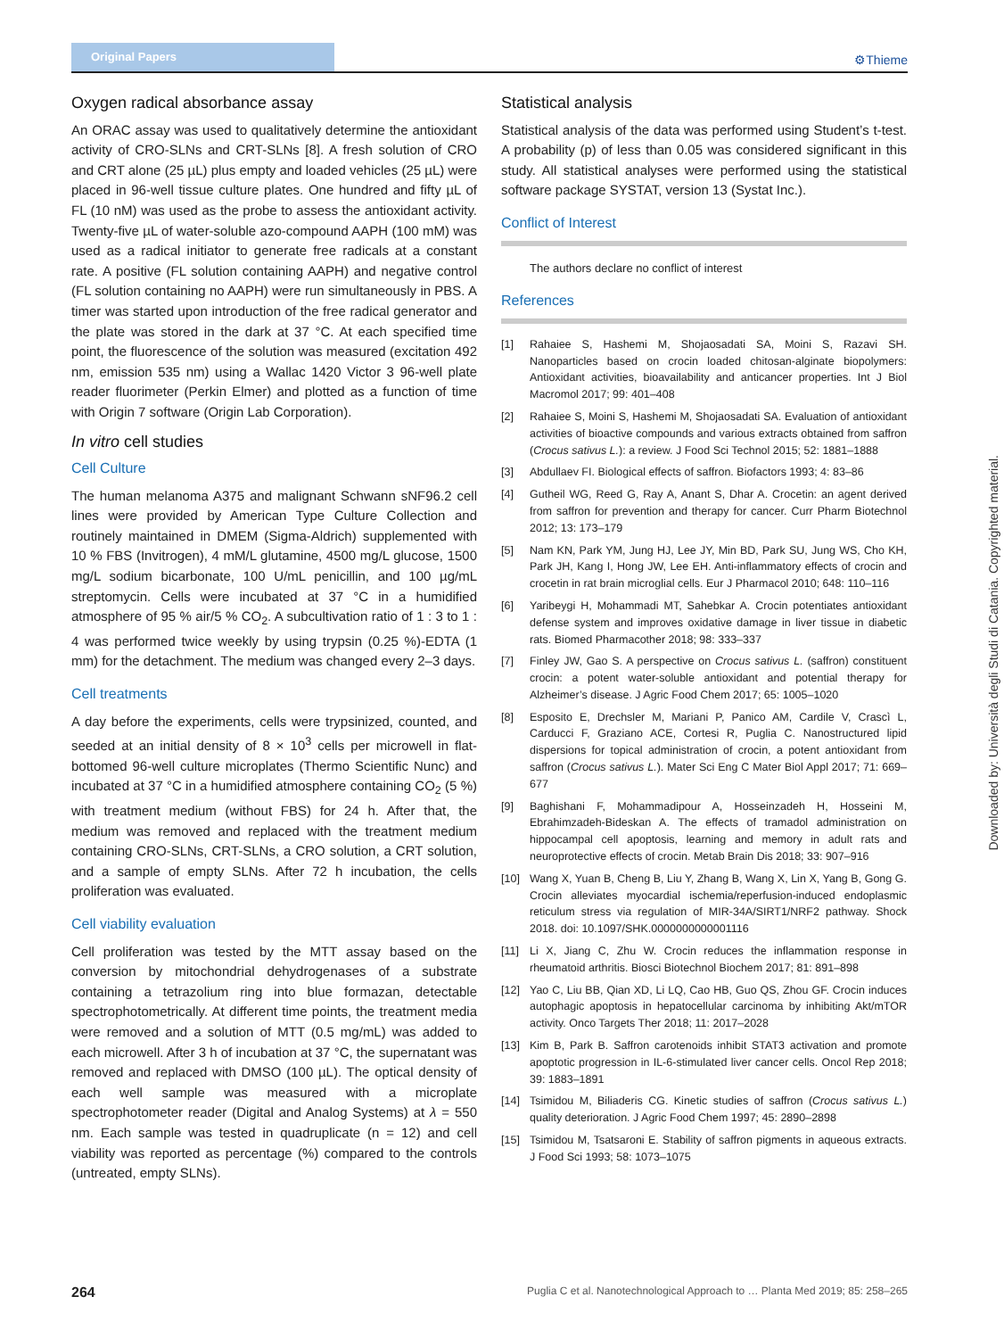Original Papers
⚙Thieme
Oxygen radical absorbance assay
An ORAC assay was used to qualitatively determine the antioxidant activity of CRO-SLNs and CRT-SLNs [8]. A fresh solution of CRO and CRT alone (25 µL) plus empty and loaded vehicles (25 µL) were placed in 96-well tissue culture plates. One hundred and fifty µL of FL (10 nM) was used as the probe to assess the antioxidant activity. Twenty-five µL of water-soluble azo-compound AAPH (100 mM) was used as a radical initiator to generate free radicals at a constant rate. A positive (FL solution containing AAPH) and negative control (FL solution containing no AAPH) were run simultaneously in PBS. A timer was started upon introduction of the free radical generator and the plate was stored in the dark at 37 °C. At each specified time point, the fluorescence of the solution was measured (excitation 492 nm, emission 535 nm) using a Wallac 1420 Victor 3 96-well plate reader fluorimeter (Perkin Elmer) and plotted as a function of time with Origin 7 software (Origin Lab Corporation).
In vitro cell studies
Cell Culture
The human melanoma A375 and malignant Schwann sNF96.2 cell lines were provided by American Type Culture Collection and routinely maintained in DMEM (Sigma-Aldrich) supplemented with 10 % FBS (Invitrogen), 4 mM/L glutamine, 4500 mg/L glucose, 1500 mg/L sodium bicarbonate, 100 U/mL penicillin, and 100 µg/mL streptomycin. Cells were incubated at 37 °C in a humidified atmosphere of 95 % air/5 % CO<sub>2</sub>. A subcultivation ratio of 1 : 3 to 1 : 4 was performed twice weekly by using trypsin (0.25 %)-EDTA (1 mm) for the detachment. The medium was changed every 2–3 days.
Cell treatments
A day before the experiments, cells were trypsinized, counted, and seeded at an initial density of 8 × 10<sup>3</sup> cells per microwell in flat-bottomed 96-well culture microplates (Thermo Scientific Nunc) and incubated at 37 °C in a humidified atmosphere containing CO<sub>2</sub> (5 %) with treatment medium (without FBS) for 24 h. After that, the medium was removed and replaced with the treatment medium containing CRO-SLNs, CRT-SLNs, a CRO solution, a CRT solution, and a sample of empty SLNs. After 72 h incubation, the cells proliferation was evaluated.
Cell viability evaluation
Cell proliferation was tested by the MTT assay based on the conversion by mitochondrial dehydrogenases of a substrate containing a tetrazolium ring into blue formazan, detectable spectrophotometrically. At different time points, the treatment media were removed and a solution of MTT (0.5 mg/mL) was added to each microwell. After 3 h of incubation at 37 °C, the supernatant was removed and replaced with DMSO (100 µL). The optical density of each well sample was measured with a microplate spectrophotometer reader (Digital and Analog Systems) at λ = 550 nm. Each sample was tested in quadruplicate (n = 12) and cell viability was reported as percentage (%) compared to the controls (untreated, empty SLNs).
Statistical analysis
Statistical analysis of the data was performed using Student’s t-test. A probability (p) of less than 0.05 was considered significant in this study. All statistical analyses were performed using the statistical software package SYSTAT, version 13 (Systat Inc.).
Conflict of Interest
The authors declare no conflict of interest
References
[1] Rahaiee S, Hashemi M, Shojaosadati SA, Moini S, Razavi SH. Nanoparticles based on crocin loaded chitosan-alginate biopolymers: Antioxidant activities, bioavailability and anticancer properties. Int J Biol Macromol 2017; 99: 401–408
[2] Rahaiee S, Moini S, Hashemi M, Shojaosadati SA. Evaluation of antioxidant activities of bioactive compounds and various extracts obtained from saffron (Crocus sativus L.): a review. J Food Sci Technol 2015; 52: 1881–1888
[3] Abdullaev FI. Biological effects of saffron. Biofactors 1993; 4: 83–86
[4] Gutheil WG, Reed G, Ray A, Anant S, Dhar A. Crocetin: an agent derived from saffron for prevention and therapy for cancer. Curr Pharm Biotechnol 2012; 13: 173–179
[5] Nam KN, Park YM, Jung HJ, Lee JY, Min BD, Park SU, Jung WS, Cho KH, Park JH, Kang I, Hong JW, Lee EH. Anti-inflammatory effects of crocin and crocetin in rat brain microglial cells. Eur J Pharmacol 2010; 648: 110–116
[6] Yaribeygi H, Mohammadi MT, Sahebkar A. Crocin potentiates antioxidant defense system and improves oxidative damage in liver tissue in diabetic rats. Biomed Pharmacother 2018; 98: 333–337
[7] Finley JW, Gao S. A perspective on Crocus sativus L. (saffron) constituent crocin: a potent water-soluble antioxidant and potential therapy for Alzheimer’s disease. J Agric Food Chem 2017; 65: 1005–1020
[8] Esposito E, Drechsler M, Mariani P, Panico AM, Cardile V, Crascì L, Carducci F, Graziano ACE, Cortesi R, Puglia C. Nanostructured lipid dispersions for topical administration of crocin, a potent antioxidant from saffron (Crocus sativus L.). Mater Sci Eng C Mater Biol Appl 2017; 71: 669–677
[9] Baghishani F, Mohammadipour A, Hosseinzadeh H, Hosseini M, Ebrahimzadeh-Bideskan A. The effects of tramadol administration on hippocampal cell apoptosis, learning and memory in adult rats and neuroprotective effects of crocin. Metab Brain Dis 2018; 33: 907–916
[10] Wang X, Yuan B, Cheng B, Liu Y, Zhang B, Wang X, Lin X, Yang B, Gong G. Crocin alleviates myocardial ischemia/reperfusion-induced endoplasmic reticulum stress via regulation of MIR-34A/SIRT1/NRF2 pathway. Shock 2018. doi: 10.1097/SHK.0000000000001116
[11] Li X, Jiang C, Zhu W. Crocin reduces the inflammation response in rheumatoid arthritis. Biosci Biotechnol Biochem 2017; 81: 891–898
[12] Yao C, Liu BB, Qian XD, Li LQ, Cao HB, Guo QS, Zhou GF. Crocin induces autophagic apoptosis in hepatocellular carcinoma by inhibiting Akt/mTOR activity. Onco Targets Ther 2018; 11: 2017–2028
[13] Kim B, Park B. Saffron carotenoids inhibit STAT3 activation and promote apoptotic progression in IL-6-stimulated liver cancer cells. Oncol Rep 2018; 39: 1883–1891
[14] Tsimidou M, Biliaderis CG. Kinetic studies of saffron (Crocus sativus L.) quality deterioration. J Agric Food Chem 1997; 45: 2890–2898
[15] Tsimidou M, Tsatsaroni E. Stability of saffron pigments in aqueous extracts. J Food Sci 1993; 58: 1073–1075
Downloaded by: Università degli Studi di Catania. Copyrighted material.
264 Puglia C et al. Nanotechnological Approach to … Planta Med 2019; 85: 258–265